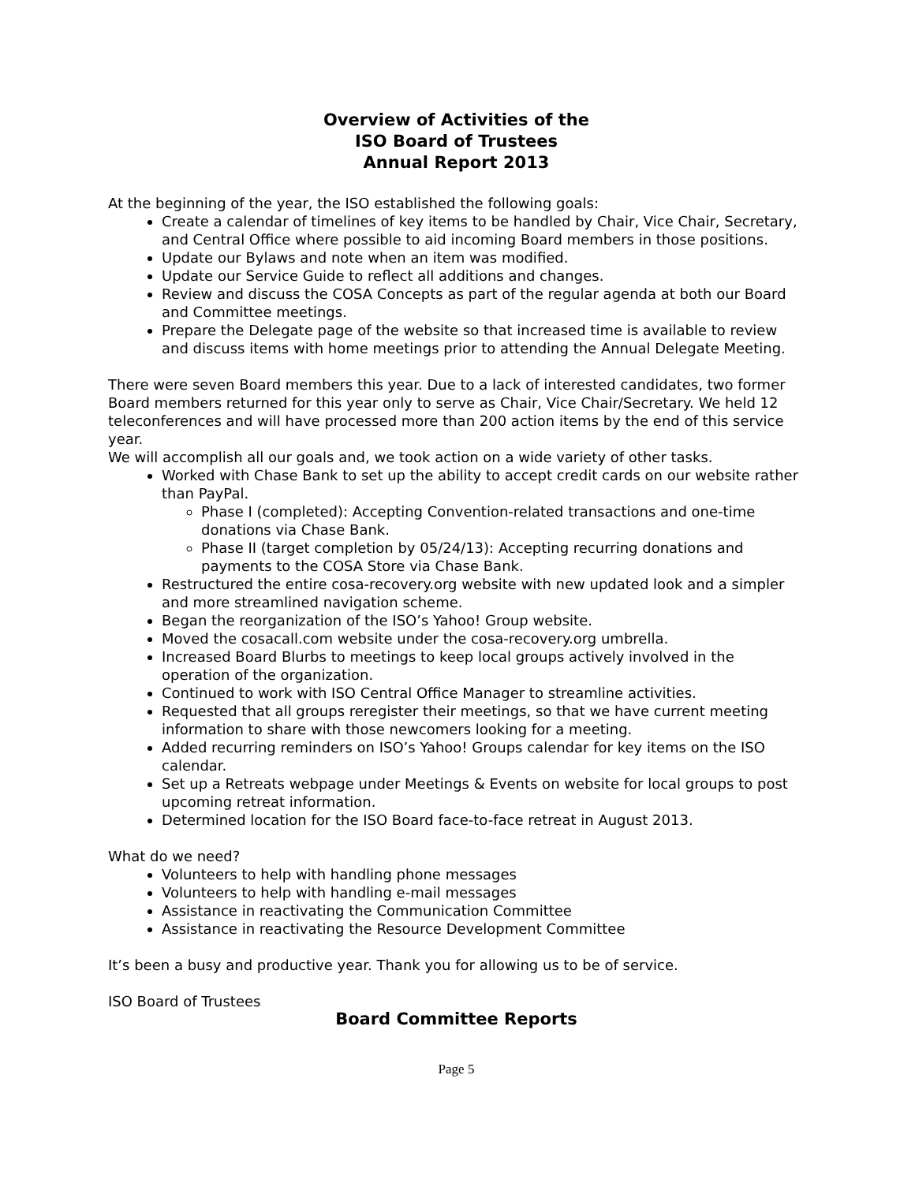Overview of Activities of the
ISO Board of Trustees
Annual Report 2013
At the beginning of the year, the ISO established the following goals:
Create a calendar of timelines of key items to be handled by Chair, Vice Chair, Secretary, and Central Office where possible to aid incoming Board members in those positions.
Update our Bylaws and note when an item was modified.
Update our Service Guide to reflect all additions and changes.
Review and discuss the COSA Concepts as part of the regular agenda at both our Board and Committee meetings.
Prepare the Delegate page of the website so that increased time is available to review and discuss items with home meetings prior to attending the Annual Delegate Meeting.
There were seven Board members this year. Due to a lack of interested candidates, two former Board members returned for this year only to serve as Chair, Vice Chair/Secretary. We held 12 teleconferences and will have processed more than 200 action items by the end of this service year.
We will accomplish all our goals and, we took action on a wide variety of other tasks.
Worked with Chase Bank to set up the ability to accept credit cards on our website rather than PayPal.
Phase I (completed): Accepting Convention-related transactions and one-time donations via Chase Bank.
Phase II (target completion by 05/24/13): Accepting recurring donations and payments to the COSA Store via Chase Bank.
Restructured the entire cosa-recovery.org website with new updated look and a simpler and more streamlined navigation scheme.
Began the reorganization of the ISO’s Yahoo! Group website.
Moved the cosacall.com website under the cosa-recovery.org umbrella.
Increased Board Blurbs to meetings to keep local groups actively involved in the operation of the organization.
Continued to work with ISO Central Office Manager to streamline activities.
Requested that all groups reregister their meetings, so that we have current meeting information to share with those newcomers looking for a meeting.
Added recurring reminders on ISO’s Yahoo! Groups calendar for key items on the ISO calendar.
Set up a Retreats webpage under Meetings & Events on website for local groups to post upcoming retreat information.
Determined location for the ISO Board face-to-face retreat in August 2013.
What do we need?
Volunteers to help with handling phone messages
Volunteers to help with handling e-mail messages
Assistance in reactivating the Communication Committee
Assistance in reactivating the Resource Development Committee
It’s been a busy and productive year. Thank you for allowing us to be of service.
ISO Board of Trustees
Board Committee Reports
Page 5